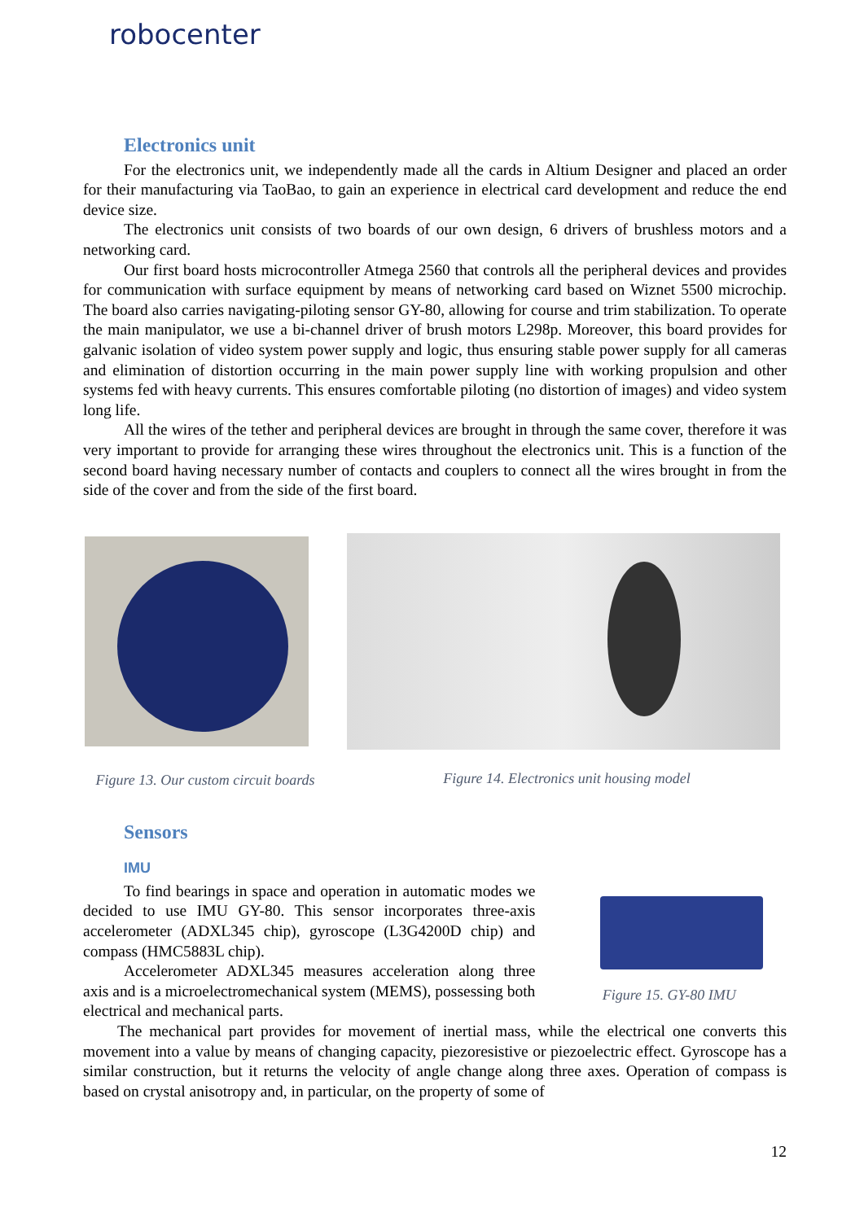robocenter
Electronics unit
For the electronics unit, we independently made all the cards in Altium Designer and placed an order for their manufacturing via TaoBao, to gain an experience in electrical card development and reduce the end device size.
The electronics unit consists of two boards of our own design, 6 drivers of brushless motors and a networking card.
Our first board hosts microcontroller Atmega 2560 that controls all the peripheral devices and provides for communication with surface equipment by means of networking card based on Wiznet 5500 microchip. The board also carries navigating-piloting sensor GY-80, allowing for course and trim stabilization. To operate the main manipulator, we use a bi-channel driver of brush motors L298p. Moreover, this board provides for galvanic isolation of video system power supply and logic, thus ensuring stable power supply for all cameras and elimination of distortion occurring in the main power supply line with working propulsion and other systems fed with heavy currents. This ensures comfortable piloting (no distortion of images) and video system long life.
All the wires of the tether and peripheral devices are brought in through the same cover, therefore it was very important to provide for arranging these wires throughout the electronics unit. This is a function of the second board having necessary number of contacts and couplers to connect all the wires brought in from the side of the cover and from the side of the first board.
Figure 13. Our custom circuit boards
Figure 14. Electronics unit housing model
Sensors
IMU
To find bearings in space and operation in automatic modes we decided to use IMU GY-80. This sensor incorporates three-axis accelerometer (ADXL345 chip), gyroscope (L3G4200D chip) and compass (HMC5883L chip).
Accelerometer ADXL345 measures acceleration along three axis and is a microelectromechanical system (MEMS), possessing both electrical and mechanical parts.
Figure 15. GY-80 IMU
The mechanical part provides for movement of inertial mass, while the electrical one converts this movement into a value by means of changing capacity, piezoresistive or piezoelectric effect. Gyroscope has a similar construction, but it returns the velocity of angle change along three axes. Operation of compass is based on crystal anisotropy and, in particular, on the property of some of
12